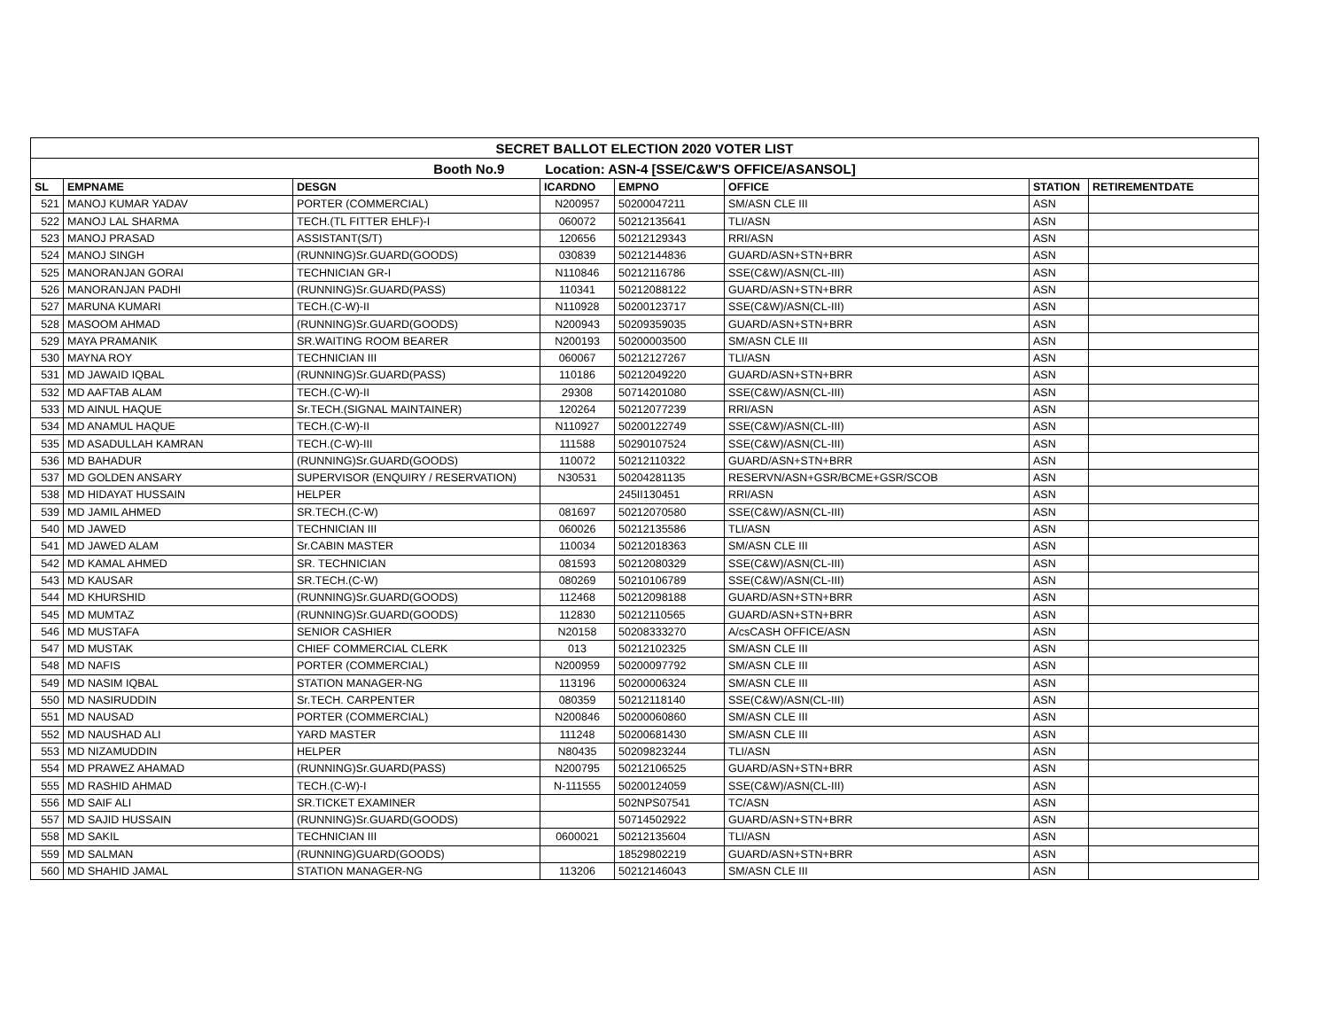| SECRET BALLOT ELECTION 2020 VOTER LIST | | | | | | | |
| Booth No.9 Location: ASN-4 [SSE/C&W'S OFFICE/ASANSOL] | | | | | | | |
| SL | EMPNAME | DESGN | ICARDNO | EMPNO | OFFICE | STATION | RETIREMENTDATE |
| 521 | MANOJ KUMAR YADAV | PORTER (COMMERCIAL) | N200957 | 50200047211 | SM/ASN CLE III | ASN | |
| 522 | MANOJ LAL SHARMA | TECH.(TL FITTER EHLF)-I | 060072 | 50212135641 | TLI/ASN | ASN | |
| 523 | MANOJ PRASAD | ASSISTANT(S/T) | 120656 | 50212129343 | RRI/ASN | ASN | |
| 524 | MANOJ SINGH | (RUNNING)Sr.GUARD(GOODS) | 030839 | 50212144836 | GUARD/ASN+STN+BRR | ASN | |
| 525 | MANORANJAN GORAI | TECHNICIAN GR-I | N110846 | 50212116786 | SSE(C&W)/ASN(CL-III) | ASN | |
| 526 | MANORANJAN PADHI | (RUNNING)Sr.GUARD(PASS) | 110341 | 50212088122 | GUARD/ASN+STN+BRR | ASN | |
| 527 | MARUNA KUMARI | TECH.(C-W)-II | N110928 | 50200123717 | SSE(C&W)/ASN(CL-III) | ASN | |
| 528 | MASOOM AHMAD | (RUNNING)Sr.GUARD(GOODS) | N200943 | 50209359035 | GUARD/ASN+STN+BRR | ASN | |
| 529 | MAYA PRAMANIK | SR.WAITING ROOM BEARER | N200193 | 50200003500 | SM/ASN CLE III | ASN | |
| 530 | MAYNA ROY | TECHNICIAN III | 060067 | 50212127267 | TLI/ASN | ASN | |
| 531 | MD JAWAID IQBAL | (RUNNING)Sr.GUARD(PASS) | 110186 | 50212049220 | GUARD/ASN+STN+BRR | ASN | |
| 532 | MD AAFTAB ALAM | TECH.(C-W)-II | 29308 | 50714201080 | SSE(C&W)/ASN(CL-III) | ASN | |
| 533 | MD AINUL HAQUE | Sr.TECH.(SIGNAL MAINTAINER) | 120264 | 50212077239 | RRI/ASN | ASN | |
| 534 | MD ANAMUL HAQUE | TECH.(C-W)-II | N110927 | 50200122749 | SSE(C&W)/ASN(CL-III) | ASN | |
| 535 | MD ASADULLAH KAMRAN | TECH.(C-W)-III | 111588 | 50290107524 | SSE(C&W)/ASN(CL-III) | ASN | |
| 536 | MD BAHADUR | (RUNNING)Sr.GUARD(GOODS) | 110072 | 50212110322 | GUARD/ASN+STN+BRR | ASN | |
| 537 | MD GOLDEN ANSARY | SUPERVISOR (ENQUIRY / RESERVATION) | N30531 | 50204281135 | RESERVN/ASN+GSR/BCME+GSR/SCOB | ASN | |
| 538 | MD HIDAYAT HUSSAIN | HELPER | | 245II130451 | RRI/ASN | ASN | |
| 539 | MD JAMIL AHMED | SR.TECH.(C-W) | 081697 | 50212070580 | SSE(C&W)/ASN(CL-III) | ASN | |
| 540 | MD JAWED | TECHNICIAN III | 060026 | 50212135586 | TLI/ASN | ASN | |
| 541 | MD JAWED ALAM | Sr.CABIN MASTER | 110034 | 50212018363 | SM/ASN CLE III | ASN | |
| 542 | MD KAMAL AHMED | SR. TECHNICIAN | 081593 | 50212080329 | SSE(C&W)/ASN(CL-III) | ASN | |
| 543 | MD KAUSAR | SR.TECH.(C-W) | 080269 | 50210106789 | SSE(C&W)/ASN(CL-III) | ASN | |
| 544 | MD KHURSHID | (RUNNING)Sr.GUARD(GOODS) | 112468 | 50212098188 | GUARD/ASN+STN+BRR | ASN | |
| 545 | MD MUMTAZ | (RUNNING)Sr.GUARD(GOODS) | 112830 | 50212110565 | GUARD/ASN+STN+BRR | ASN | |
| 546 | MD MUSTAFA | SENIOR CASHIER | N20158 | 50208333270 | A/csCASH OFFICE/ASN | ASN | |
| 547 | MD MUSTAK | CHIEF COMMERCIAL CLERK | 013 | 50212102325 | SM/ASN CLE III | ASN | |
| 548 | MD NAFIS | PORTER (COMMERCIAL) | N200959 | 50200097792 | SM/ASN CLE III | ASN | |
| 549 | MD NASIM IQBAL | STATION MANAGER-NG | 113196 | 50200006324 | SM/ASN CLE III | ASN | |
| 550 | MD NASIRUDDIN | Sr.TECH. CARPENTER | 080359 | 50212118140 | SSE(C&W)/ASN(CL-III) | ASN | |
| 551 | MD NAUSAD | PORTER (COMMERCIAL) | N200846 | 50200060860 | SM/ASN CLE III | ASN | |
| 552 | MD NAUSHAD ALI | YARD MASTER | 111248 | 50200681430 | SM/ASN CLE III | ASN | |
| 553 | MD NIZAMUDDIN | HELPER | N80435 | 50209823244 | TLI/ASN | ASN | |
| 554 | MD PRAWEZ AHAMAD | (RUNNING)Sr.GUARD(PASS) | N200795 | 50212106525 | GUARD/ASN+STN+BRR | ASN | |
| 555 | MD RASHID AHMAD | TECH.(C-W)-I | N-111555 | 50200124059 | SSE(C&W)/ASN(CL-III) | ASN | |
| 556 | MD SAIF ALI | SR.TICKET EXAMINER | | 502NPS07541 | TC/ASN | ASN | |
| 557 | MD SAJID HUSSAIN | (RUNNING)Sr.GUARD(GOODS) | | 50714502922 | GUARD/ASN+STN+BRR | ASN | |
| 558 | MD SAKIL | TECHNICIAN III | 0600021 | 50212135604 | TLI/ASN | ASN | |
| 559 | MD SALMAN | (RUNNING)GUARD(GOODS) | | 18529802219 | GUARD/ASN+STN+BRR | ASN | |
| 560 | MD SHAHID JAMAL | STATION MANAGER-NG | 113206 | 50212146043 | SM/ASN CLE III | ASN | |